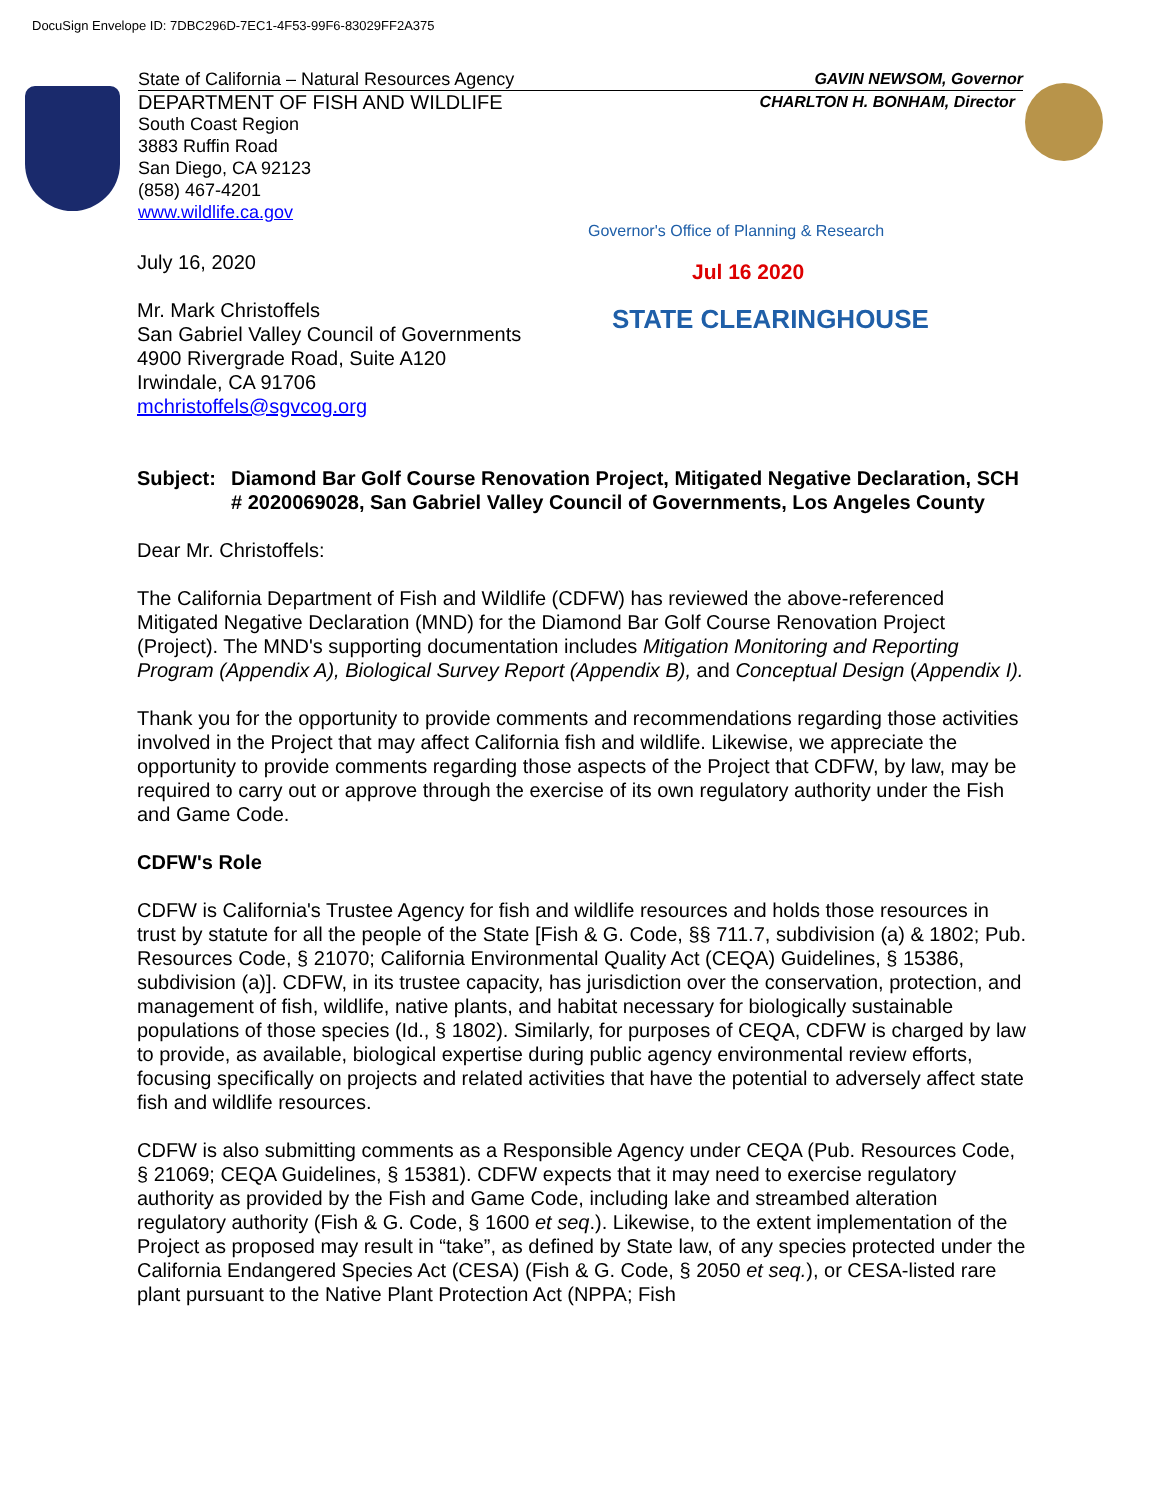DocuSign Envelope ID: 7DBC296D-7EC1-4F53-99F6-83029FF2A375
State of California – Natural Resources Agency GAVIN NEWSOM, Governor
DEPARTMENT OF FISH AND WILDLIFE CHARLTON H. BONHAM, Director
South Coast Region
3883 Ruffin Road
San Diego, CA 92123
(858) 467-4201
www.wildlife.ca.gov
Governor's Office of Planning & Research
Jul 16 2020
STATE CLEARINGHOUSE
July 16, 2020
Mr. Mark Christoffels
San Gabriel Valley Council of Governments
4900 Rivergrade Road, Suite A120
Irwindale, CA 91706
mchristoffels@sgvcog.org
Subject: Diamond Bar Golf Course Renovation Project, Mitigated Negative Declaration, SCH # 2020069028, San Gabriel Valley Council of Governments, Los Angeles County
Dear Mr. Christoffels:
The California Department of Fish and Wildlife (CDFW) has reviewed the above-referenced Mitigated Negative Declaration (MND) for the Diamond Bar Golf Course Renovation Project (Project). The MND's supporting documentation includes Mitigation Monitoring and Reporting Program (Appendix A), Biological Survey Report (Appendix B), and Conceptual Design (Appendix I).
Thank you for the opportunity to provide comments and recommendations regarding those activities involved in the Project that may affect California fish and wildlife. Likewise, we appreciate the opportunity to provide comments regarding those aspects of the Project that CDFW, by law, may be required to carry out or approve through the exercise of its own regulatory authority under the Fish and Game Code.
CDFW's Role
CDFW is California's Trustee Agency for fish and wildlife resources and holds those resources in trust by statute for all the people of the State [Fish & G. Code, §§ 711.7, subdivision (a) & 1802; Pub. Resources Code, § 21070; California Environmental Quality Act (CEQA) Guidelines, § 15386, subdivision (a)]. CDFW, in its trustee capacity, has jurisdiction over the conservation, protection, and management of fish, wildlife, native plants, and habitat necessary for biologically sustainable populations of those species (Id., § 1802). Similarly, for purposes of CEQA, CDFW is charged by law to provide, as available, biological expertise during public agency environmental review efforts, focusing specifically on projects and related activities that have the potential to adversely affect state fish and wildlife resources.
CDFW is also submitting comments as a Responsible Agency under CEQA (Pub. Resources Code, § 21069; CEQA Guidelines, § 15381). CDFW expects that it may need to exercise regulatory authority as provided by the Fish and Game Code, including lake and streambed alteration regulatory authority (Fish & G. Code, § 1600 et seq.). Likewise, to the extent implementation of the Project as proposed may result in “take”, as defined by State law, of any species protected under the California Endangered Species Act (CESA) (Fish & G. Code, § 2050 et seq.), or CESA-listed rare plant pursuant to the Native Plant Protection Act (NPPA; Fish